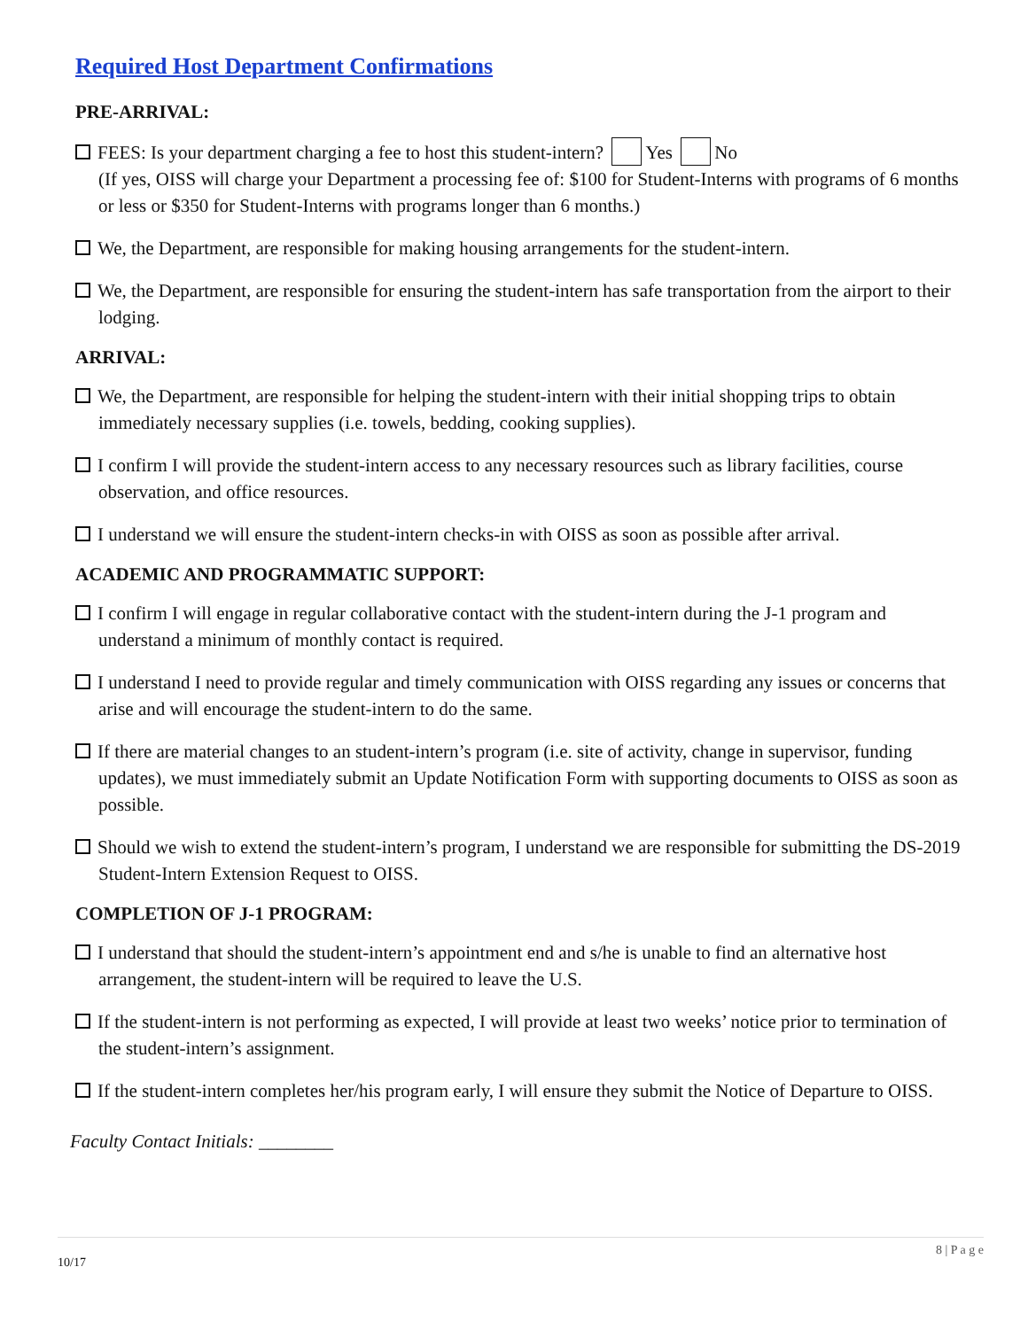Required Host Department Confirmations
PRE-ARRIVAL:
FEES: Is your department charging a fee to host this student-intern? Yes No
(If yes, OISS will charge your Department a processing fee of: $100 for Student-Interns with programs of 6 months or less or $350 for Student-Interns with programs longer than 6 months.)
We, the Department, are responsible for making housing arrangements for the student-intern.
We, the Department, are responsible for ensuring the student-intern has safe transportation from the airport to their lodging.
ARRIVAL:
We, the Department, are responsible for helping the student-intern with their initial shopping trips to obtain immediately necessary supplies (i.e. towels, bedding, cooking supplies).
I confirm I will provide the student-intern access to any necessary resources such as library facilities, course observation, and office resources.
I understand we will ensure the student-intern checks-in with OISS as soon as possible after arrival.
ACADEMIC AND PROGRAMMATIC SUPPORT:
I confirm I will engage in regular collaborative contact with the student-intern during the J-1 program and understand a minimum of monthly contact is required.
I understand I need to provide regular and timely communication with OISS regarding any issues or concerns that arise and will encourage the student-intern to do the same.
If there are material changes to an student-intern’s program (i.e. site of activity, change in supervisor, funding updates), we must immediately submit an Update Notification Form with supporting documents to OISS as soon as possible.
Should we wish to extend the student-intern’s program, I understand we are responsible for submitting the DS-2019 Student-Intern Extension Request to OISS.
COMPLETION OF J-1 PROGRAM:
I understand that should the student-intern’s appointment end and s/he is unable to find an alternative host arrangement, the student-intern will be required to leave the U.S.
If the student-intern is not performing as expected, I will provide at least two weeks’ notice prior to termination of the student-intern’s assignment.
If the student-intern completes her/his program early, I will ensure they submit the Notice of Departure to OISS.
Faculty Contact Initials: ________
8 | P a g e
10/17